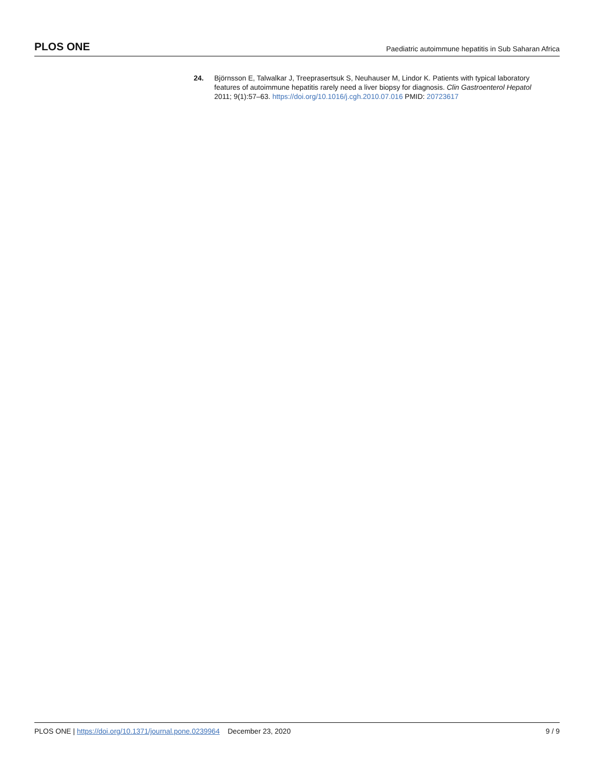PLOS ONE Paediatric autoimmune hepatitis in Sub Saharan Africa
24. Björnsson E, Talwalkar J, Treeprasertsuk S, Neuhauser M, Lindor K. Patients with typical laboratory features of autoimmune hepatitis rarely need a liver biopsy for diagnosis. Clin Gastroenterol Hepatol 2011; 9(1):57–63. https://doi.org/10.1016/j.cgh.2010.07.016 PMID: 20723617
PLOS ONE | https://doi.org/10.1371/journal.pone.0239964 December 23, 2020 9 / 9